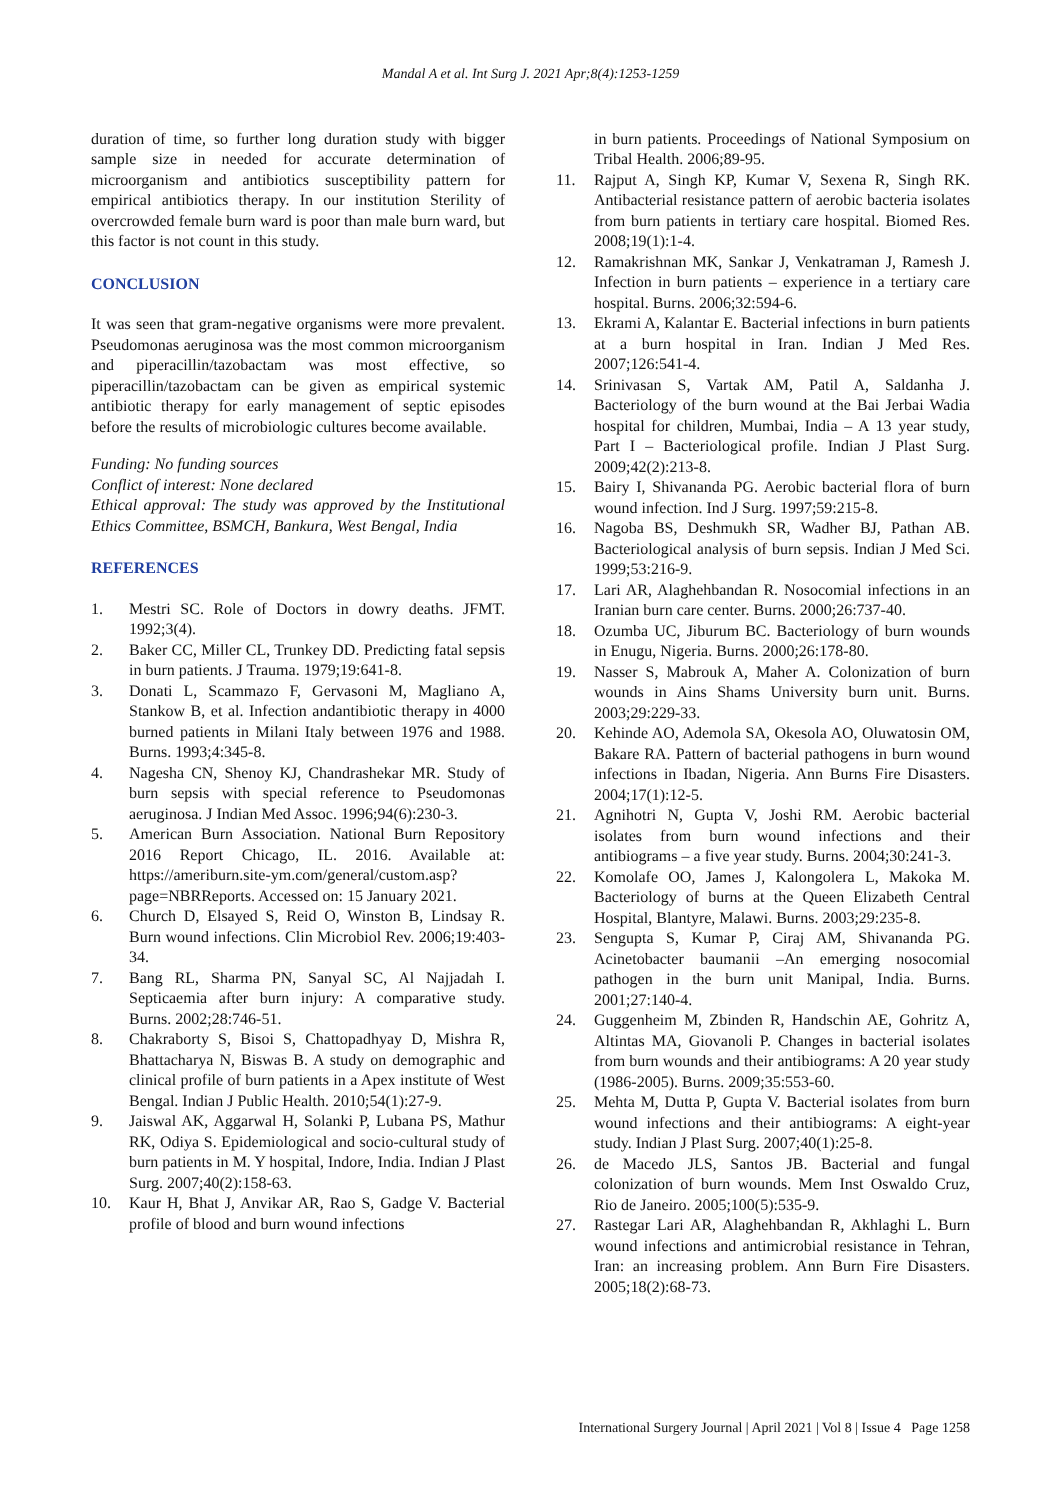Mandal A et al. Int Surg J. 2021 Apr;8(4):1253-1259
duration of time, so further long duration study with bigger sample size in needed for accurate determination of microorganism and antibiotics susceptibility pattern for empirical antibiotics therapy. In our institution Sterility of overcrowded female burn ward is poor than male burn ward, but this factor is not count in this study.
CONCLUSION
It was seen that gram-negative organisms were more prevalent. Pseudomonas aeruginosa was the most common microorganism and piperacillin/tazobactam was most effective, so piperacillin/tazobactam can be given as empirical systemic antibiotic therapy for early management of septic episodes before the results of microbiologic cultures become available.
Funding: No funding sources
Conflict of interest: None declared
Ethical approval: The study was approved by the Institutional Ethics Committee, BSMCH, Bankura, West Bengal, India
REFERENCES
1. Mestri SC. Role of Doctors in dowry deaths. JFMT. 1992;3(4).
2. Baker CC, Miller CL, Trunkey DD. Predicting fatal sepsis in burn patients. J Trauma. 1979;19:641-8.
3. Donati L, Scammazo F, Gervasoni M, Magliano A, Stankow B, et al. Infection andantibiotic therapy in 4000 burned patients in Milani Italy between 1976 and 1988. Burns. 1993;4:345-8.
4. Nagesha CN, Shenoy KJ, Chandrashekar MR. Study of burn sepsis with special reference to Pseudomonas aeruginosa. J Indian Med Assoc. 1996;94(6):230-3.
5. American Burn Association. National Burn Repository 2016 Report Chicago, IL. 2016. Available at: https://ameriburn.site-ym.com/general/custom.asp?page=NBRReports. Accessed on: 15 January 2021.
6. Church D, Elsayed S, Reid O, Winston B, Lindsay R. Burn wound infections. Clin Microbiol Rev. 2006;19:403-34.
7. Bang RL, Sharma PN, Sanyal SC, Al Najjadah I. Septicaemia after burn injury: A comparative study. Burns. 2002;28:746-51.
8. Chakraborty S, Bisoi S, Chattopadhyay D, Mishra R, Bhattacharya N, Biswas B. A study on demographic and clinical profile of burn patients in a Apex institute of West Bengal. Indian J Public Health. 2010;54(1):27-9.
9. Jaiswal AK, Aggarwal H, Solanki P, Lubana PS, Mathur RK, Odiya S. Epidemiological and socio-cultural study of burn patients in M. Y hospital, Indore, India. Indian J Plast Surg. 2007;40(2):158-63.
10. Kaur H, Bhat J, Anvikar AR, Rao S, Gadge V. Bacterial profile of blood and burn wound infections
in burn patients. Proceedings of National Symposium on Tribal Health. 2006;89-95.
11. Rajput A, Singh KP, Kumar V, Sexena R, Singh RK. Antibacterial resistance pattern of aerobic bacteria isolates from burn patients in tertiary care hospital. Biomed Res. 2008;19(1):1-4.
12. Ramakrishnan MK, Sankar J, Venkatraman J, Ramesh J. Infection in burn patients – experience in a tertiary care hospital. Burns. 2006;32:594-6.
13. Ekrami A, Kalantar E. Bacterial infections in burn patients at a burn hospital in Iran. Indian J Med Res. 2007;126:541-4.
14. Srinivasan S, Vartak AM, Patil A, Saldanha J. Bacteriology of the burn wound at the Bai Jerbai Wadia hospital for children, Mumbai, India – A 13 year study, Part I – Bacteriological profile. Indian J Plast Surg. 2009;42(2):213-8.
15. Bairy I, Shivananda PG. Aerobic bacterial flora of burn wound infection. Ind J Surg. 1997;59:215-8.
16. Nagoba BS, Deshmukh SR, Wadher BJ, Pathan AB. Bacteriological analysis of burn sepsis. Indian J Med Sci. 1999;53:216-9.
17. Lari AR, Alaghehbandan R. Nosocomial infections in an Iranian burn care center. Burns. 2000;26:737-40.
18. Ozumba UC, Jiburum BC. Bacteriology of burn wounds in Enugu, Nigeria. Burns. 2000;26:178-80.
19. Nasser S, Mabrouk A, Maher A. Colonization of burn wounds in Ains Shams University burn unit. Burns. 2003;29:229-33.
20. Kehinde AO, Ademola SA, Okesola AO, Oluwatosin OM, Bakare RA. Pattern of bacterial pathogens in burn wound infections in Ibadan, Nigeria. Ann Burns Fire Disasters. 2004;17(1):12-5.
21. Agnihotri N, Gupta V, Joshi RM. Aerobic bacterial isolates from burn wound infections and their antibiograms – a five year study. Burns. 2004;30:241-3.
22. Komolafe OO, James J, Kalongolera L, Makoka M. Bacteriology of burns at the Queen Elizabeth Central Hospital, Blantyre, Malawi. Burns. 2003;29:235-8.
23. Sengupta S, Kumar P, Ciraj AM, Shivananda PG. Acinetobacter baumanii –An emerging nosocomial pathogen in the burn unit Manipal, India. Burns. 2001;27:140-4.
24. Guggenheim M, Zbinden R, Handschin AE, Gohritz A, Altintas MA, Giovanoli P. Changes in bacterial isolates from burn wounds and their antibiograms: A 20 year study (1986-2005). Burns. 2009;35:553-60.
25. Mehta M, Dutta P, Gupta V. Bacterial isolates from burn wound infections and their antibiograms: A eight-year study. Indian J Plast Surg. 2007;40(1):25-8.
26. de Macedo JLS, Santos JB. Bacterial and fungal colonization of burn wounds. Mem Inst Oswaldo Cruz, Rio de Janeiro. 2005;100(5):535-9.
27. Rastegar Lari AR, Alaghehbandan R, Akhlaghi L. Burn wound infections and antimicrobial resistance in Tehran, Iran: an increasing problem. Ann Burn Fire Disasters. 2005;18(2):68-73.
International Surgery Journal | April 2021 | Vol 8 | Issue 4 Page 1258